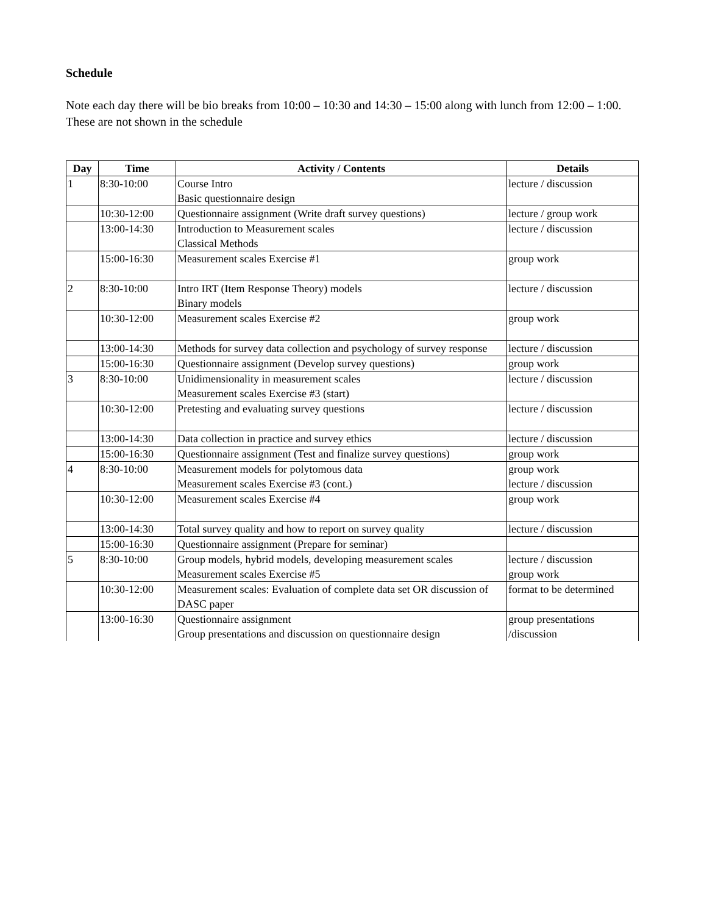Schedule
Note each day there will be bio breaks from 10:00 – 10:30 and 14:30 – 15:00 along with lunch from 12:00 – 1:00. These are not shown in the schedule
| Day | Time | Activity / Contents | Details |
| --- | --- | --- | --- |
| 1 | 8:30-10:00 | Course Intro Basic questionnaire design | lecture / discussion |
| | 10:30-12:00 | Questionnaire assignment (Write draft survey questions) | lecture / group work |
| | 13:00-14:30 | Introduction to Measurement scales Classical Methods | lecture / discussion |
| | 15:00-16:30 | Measurement scales Exercise #1 | group work |
| 2 | 8:30-10:00 | Intro IRT (Item Response Theory) models Binary models | lecture / discussion |
| | 10:30-12:00 | Measurement scales Exercise #2 | group work |
| | 13:00-14:30 | Methods for survey data collection and psychology of survey response | lecture / discussion |
| | 15:00-16:30 | Questionnaire assignment (Develop survey questions) | group work |
| 3 | 8:30-10:00 | Unidimensionality in measurement scales Measurement scales Exercise #3 (start) | lecture / discussion |
| | 10:30-12:00 | Pretesting and evaluating survey questions | lecture / discussion |
| | 13:00-14:30 | Data collection in practice and survey ethics | lecture / discussion |
| | 15:00-16:30 | Questionnaire assignment (Test and finalize survey questions) | group work |
| 4 | 8:30-10:00 | Measurement models for polytomous data Measurement scales Exercise #3 (cont.) | group work lecture / discussion |
| | 10:30-12:00 | Measurement scales Exercise #4 | group work |
| | 13:00-14:30 | Total survey quality and how to report on survey quality | lecture / discussion |
| | 15:00-16:30 | Questionnaire assignment (Prepare for seminar) | |
| 5 | 8:30-10:00 | Group models, hybrid models, developing measurement scales Measurement scales Exercise #5 | lecture / discussion group work |
| | 10:30-12:00 | Measurement scales: Evaluation of complete data set OR discussion of DASC paper | format to be determined |
| | 13:00-16:30 | Questionnaire assignment Group presentations and discussion on questionnaire design | group presentations /discussion |